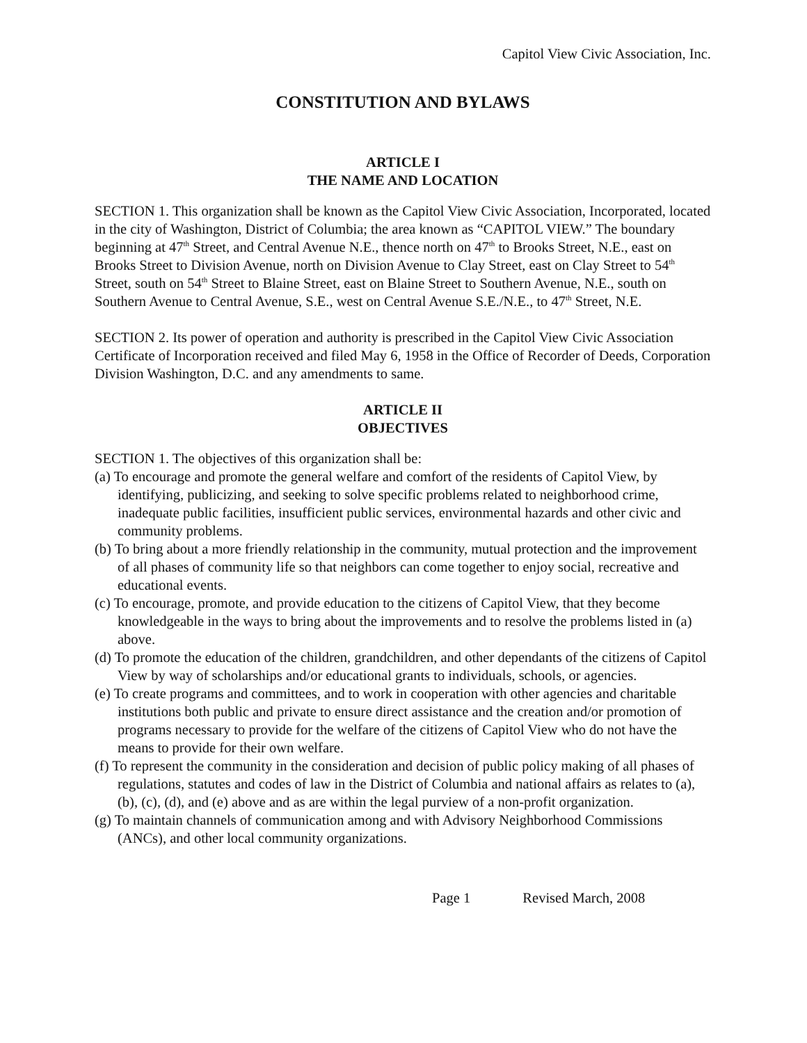Capitol View Civic Association, Inc.
CONSTITUTION AND BYLAWS
ARTICLE I
THE NAME AND LOCATION
SECTION 1. This organization shall be known as the Capitol View Civic Association, Incorporated, located in the city of Washington, District of Columbia; the area known as “CAPITOL VIEW.” The boundary beginning at 47<sup>th</sup> Street, and Central Avenue N.E., thence north on 47<sup>th</sup> to Brooks Street, N.E., east on Brooks Street to Division Avenue, north on Division Avenue to Clay Street, east on Clay Street to 54<sup>th</sup> Street, south on 54<sup>th</sup> Street to Blaine Street, east on Blaine Street to Southern Avenue, N.E., south on Southern Avenue to Central Avenue, S.E., west on Central Avenue S.E./N.E., to 47<sup>th</sup> Street, N.E.
SECTION 2. Its power of operation and authority is prescribed in the Capitol View Civic Association Certificate of Incorporation received and filed May 6, 1958 in the Office of Recorder of Deeds, Corporation Division Washington, D.C. and any amendments to same.
ARTICLE II
OBJECTIVES
SECTION 1. The objectives of this organization shall be:
(a) To encourage and promote the general welfare and comfort of the residents of Capitol View, by identifying, publicizing, and seeking to solve specific problems related to neighborhood crime, inadequate public facilities, insufficient public services, environmental hazards and other civic and community problems.
(b) To bring about a more friendly relationship in the community, mutual protection and the improvement of all phases of community life so that neighbors can come together to enjoy social, recreative and educational events.
(c) To encourage, promote, and provide education to the citizens of Capitol View, that they become knowledgeable in the ways to bring about the improvements and to resolve the problems listed in (a) above.
(d) To promote the education of the children, grandchildren, and other dependants of the citizens of Capitol View by way of scholarships and/or educational grants to individuals, schools, or agencies.
(e) To create programs and committees, and to work in cooperation with other agencies and charitable institutions both public and private to ensure direct assistance and the creation and/or promotion of programs necessary to provide for the welfare of the citizens of Capitol View who do not have the means to provide for their own welfare.
(f) To represent the community in the consideration and decision of public policy making of all phases of regulations, statutes and codes of law in the District of Columbia and national affairs as relates to (a), (b), (c), (d), and (e) above and as are within the legal purview of a non-profit organization.
(g) To maintain channels of communication among and with Advisory Neighborhood Commissions (ANCs), and other local community organizations.
Page 1 Revised March, 2008